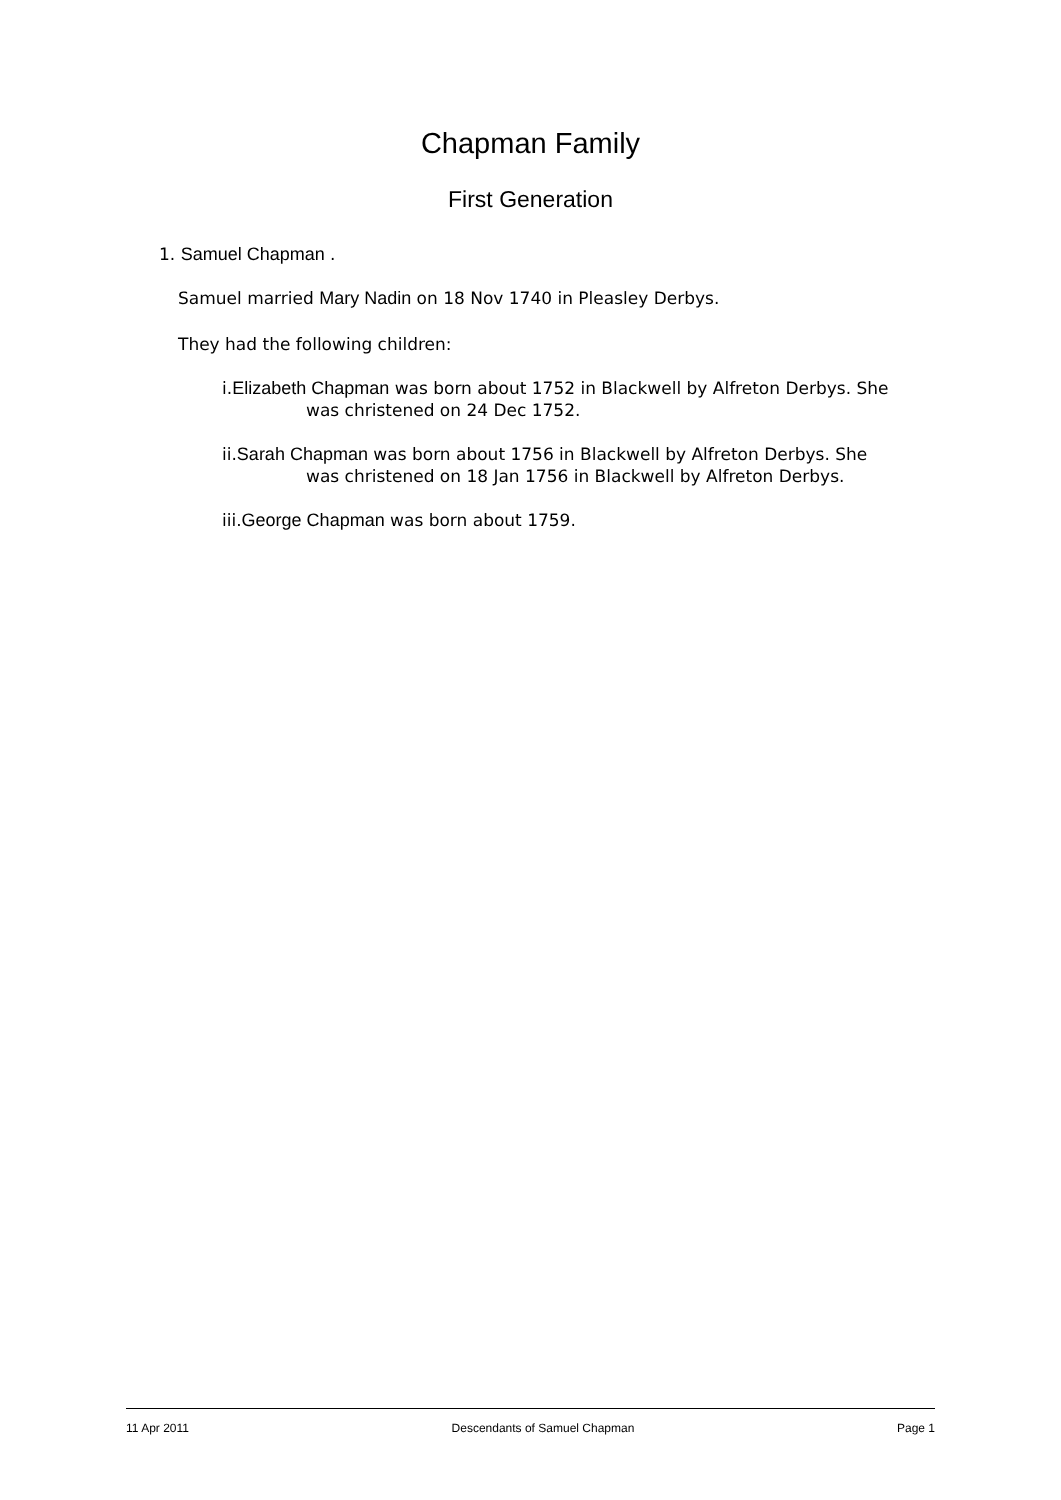Chapman Family
First Generation
1. Samuel Chapman .
Samuel married Mary Nadin on 18 Nov 1740 in Pleasley Derbys.
They had the following children:
i.Elizabeth Chapman was born about 1752 in Blackwell by Alfreton Derbys. She
was christened on 24 Dec 1752.
ii.Sarah Chapman was born about 1756 in Blackwell by Alfreton Derbys. She
was christened on 18 Jan 1756 in Blackwell by Alfreton Derbys.
iii.George Chapman was born about 1759.
11 Apr 2011 Descendants of Samuel Chapman Page 1